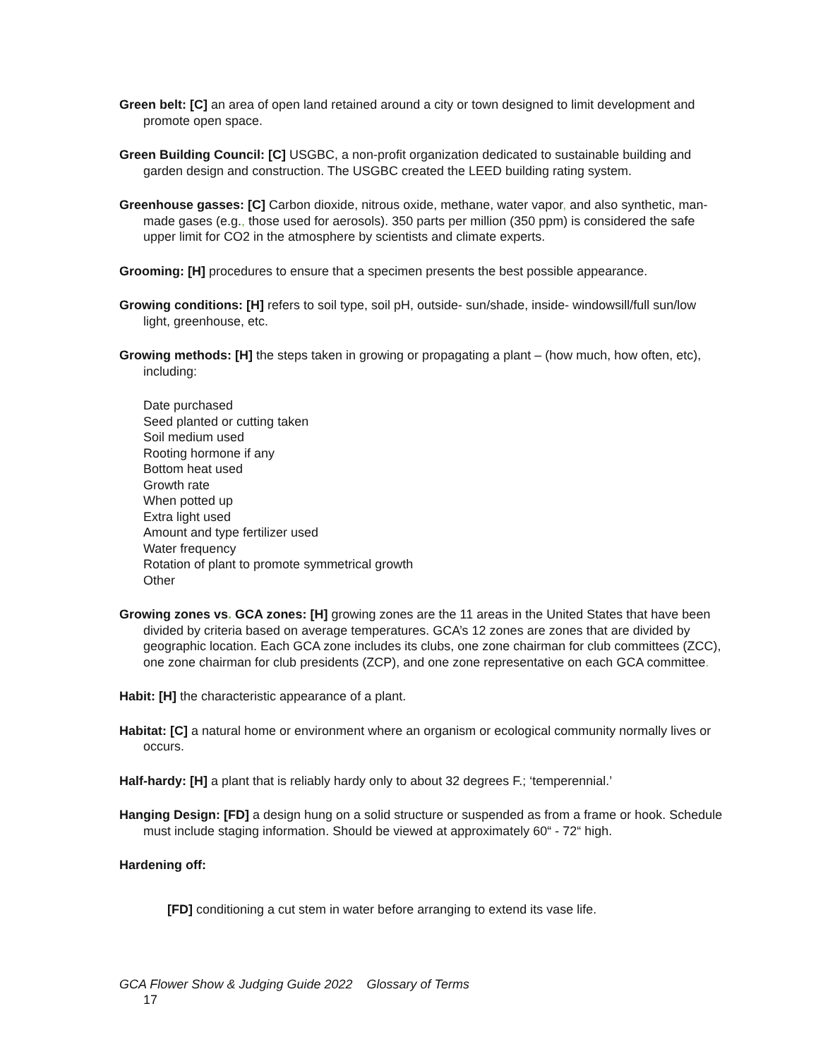Green belt: [C] an area of open land retained around a city or town designed to limit development and promote open space.
Green Building Council: [C] USGBC, a non-profit organization dedicated to sustainable building and garden design and construction. The USGBC created the LEED building rating system.
Greenhouse gasses: [C] Carbon dioxide, nitrous oxide, methane, water vapor, and also synthetic, man-made gases (e.g., those used for aerosols). 350 parts per million (350 ppm) is considered the safe upper limit for CO2 in the atmosphere by scientists and climate experts.
Grooming: [H] procedures to ensure that a specimen presents the best possible appearance.
Growing conditions: [H] refers to soil type, soil pH, outside- sun/shade, inside- windowsill/full sun/low light, greenhouse, etc.
Growing methods: [H] the steps taken in growing or propagating a plant – (how much, how often, etc), including:
Date purchased
Seed planted or cutting taken
Soil medium used
Rooting hormone if any
Bottom heat used
Growth rate
When potted up
Extra light used
Amount and type fertilizer used
Water frequency
Rotation of plant to promote symmetrical growth
Other
Growing zones vs. GCA zones: [H] growing zones are the 11 areas in the United States that have been divided by criteria based on average temperatures. GCA’s 12 zones are zones that are divided by geographic location. Each GCA zone includes its clubs, one zone chairman for club committees (ZCC), one zone chairman for club presidents (ZCP), and one zone representative on each GCA committee.
Habit: [H] the characteristic appearance of a plant.
Habitat: [C] a natural home or environment where an organism or ecological community normally lives or occurs.
Half-hardy: [H] a plant that is reliably hardy only to about 32 degrees F.; ‘temperennial.’
Hanging Design: [FD] a design hung on a solid structure or suspended as from a frame or hook. Schedule must include staging information. Should be viewed at approximately 60“ - 72“ high.
Hardening off:
[FD] conditioning a cut stem in water before arranging to extend its vase life.
GCA Flower Show & Judging Guide 2022 Glossary of Terms
17